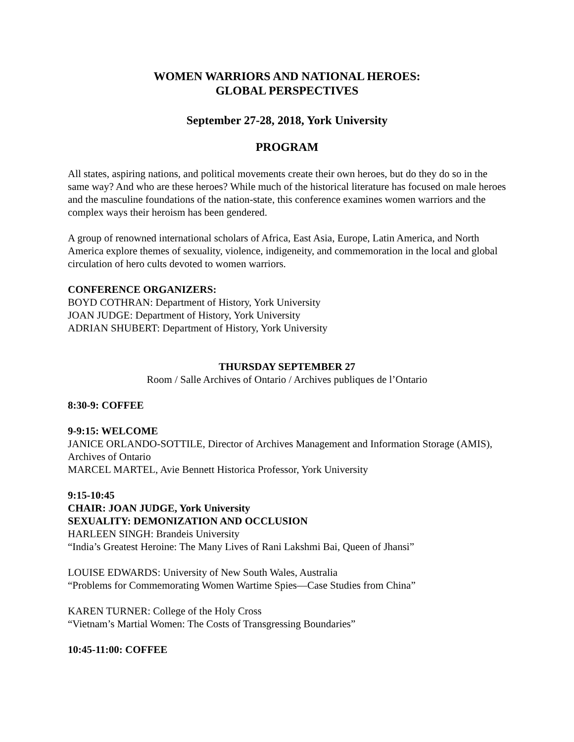WOMEN WARRIORS AND NATIONAL HEROES:
GLOBAL PERSPECTIVES
September 27-28, 2018, York University
PROGRAM
All states, aspiring nations, and political movements create their own heroes, but do they do so in the same way? And who are these heroes? While much of the historical literature has focused on male heroes and the masculine foundations of the nation-state, this conference examines women warriors and the complex ways their heroism has been gendered.
A group of renowned international scholars of Africa, East Asia, Europe, Latin America, and North America explore themes of sexuality, violence, indigeneity, and commemoration in the local and global circulation of hero cults devoted to women warriors.
CONFERENCE ORGANIZERS:
BOYD COTHRAN: Department of History, York University
JOAN JUDGE: Department of History, York University
ADRIAN SHUBERT: Department of History, York University
THURSDAY SEPTEMBER 27
Room / Salle Archives of Ontario / Archives publiques de l’Ontario
8:30-9: COFFEE
9-9:15: WELCOME
JANICE ORLANDO-SOTTILE, Director of Archives Management and Information Storage (AMIS), Archives of Ontario
MARCEL MARTEL, Avie Bennett Historica Professor, York University
9:15-10:45
CHAIR: JOAN JUDGE, York University
SEXUALITY: DEMONIZATION AND OCCLUSION
HARLEEN SINGH: Brandeis University
“India’s Greatest Heroine: The Many Lives of Rani Lakshmi Bai, Queen of Jhansi”
LOUISE EDWARDS: University of New South Wales, Australia
“Problems for Commemorating Women Wartime Spies—Case Studies from China”
KAREN TURNER: College of the Holy Cross
“Vietnam’s Martial Women: The Costs of Transgressing Boundaries”
10:45-11:00: COFFEE